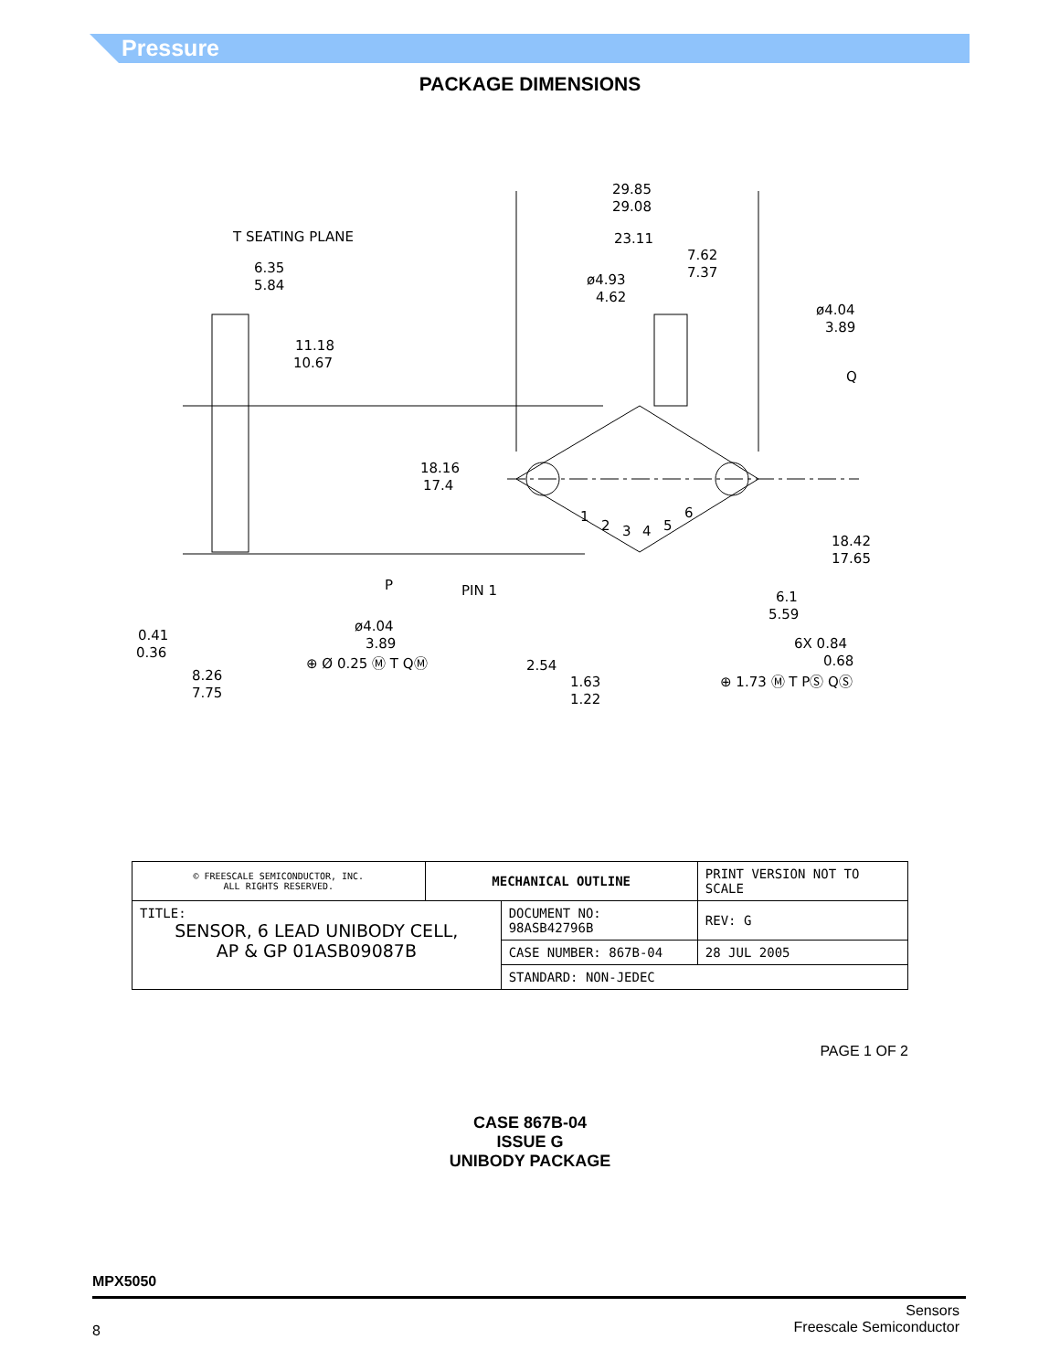Pressure
PACKAGE DIMENSIONS
29.85
29.08
T SEATING PLANE
23.11
6.35
5.84
7.62
7.37
ø4.93
4.62
ø4.04
3.89
Q
11.18
10.67
18.16
17.4
1
2
3
4
5
6
18.42
17.65
P
PIN 1
6.1
5.59
ø4.04
3.89
0.41
0.36
6X 0.84
0.68
⊕ Ø 0.25 Ⓜ T QⓂ
2.54
8.26
7.75
1.63
1.22
⊕ 1.73 Ⓜ T PⓈ QⓈ
| © FREESCALE SEMICONDUCTOR, INC. ALL RIGHTS RESERVED. | MECHANICAL OUTLINE | | PRINT VERSION NOT TO SCALE | |
| TITLE: SENSOR, 6 LEAD UNIBODY CELL, AP & GP 01ASB09087B | | DOCUMENT NO: 98ASB42796B | | REV: G |
| | | CASE NUMBER: 867B-04 | | 28 JUL 2005 |
| | | STANDARD: NON-JEDEC | | |
PAGE 1 OF 2
CASE 867B-04
ISSUE G
UNIBODY PACKAGE
MPX5050
8
Sensors
Freescale Semiconductor